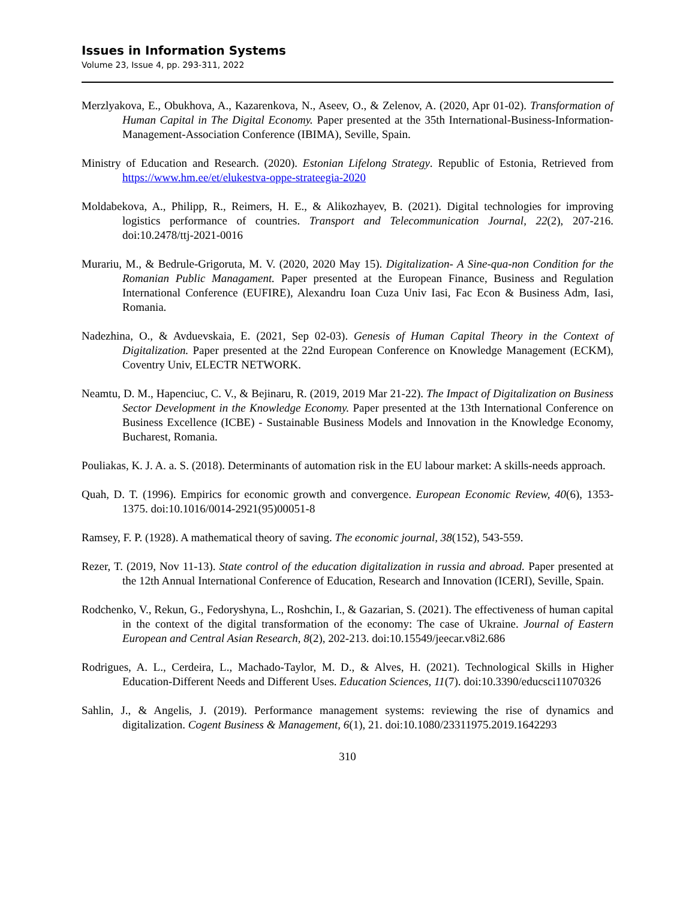Issues in Information Systems
Volume 23, Issue 4, pp. 293-311, 2022
Merzlyakova, E., Obukhova, A., Kazarenkova, N., Aseev, O., & Zelenov, A. (2020, Apr 01-02). Transformation of Human Capital in The Digital Economy. Paper presented at the 35th International-Business-Information-Management-Association Conference (IBIMA), Seville, Spain.
Ministry of Education and Research. (2020). Estonian Lifelong Strategy. Republic of Estonia, Retrieved from https://www.hm.ee/et/elukestva-oppe-strateegia-2020
Moldabekova, A., Philipp, R., Reimers, H. E., & Alikozhayev, B. (2021). Digital technologies for improving logistics performance of countries. Transport and Telecommunication Journal, 22(2), 207-216. doi:10.2478/ttj-2021-0016
Murariu, M., & Bedrule-Grigoruta, M. V. (2020, 2020 May 15). Digitalization- A Sine-qua-non Condition for the Romanian Public Managament. Paper presented at the European Finance, Business and Regulation International Conference (EUFIRE), Alexandru Ioan Cuza Univ Iasi, Fac Econ & Business Adm, Iasi, Romania.
Nadezhina, O., & Avduevskaia, E. (2021, Sep 02-03). Genesis of Human Capital Theory in the Context of Digitalization. Paper presented at the 22nd European Conference on Knowledge Management (ECKM), Coventry Univ, ELECTR NETWORK.
Neamtu, D. M., Hapenciuc, C. V., & Bejinaru, R. (2019, 2019 Mar 21-22). The Impact of Digitalization on Business Sector Development in the Knowledge Economy. Paper presented at the 13th International Conference on Business Excellence (ICBE) - Sustainable Business Models and Innovation in the Knowledge Economy, Bucharest, Romania.
Pouliakas, K. J. A. a. S. (2018). Determinants of automation risk in the EU labour market: A skills-needs approach.
Quah, D. T. (1996). Empirics for economic growth and convergence. European Economic Review, 40(6), 1353-1375. doi:10.1016/0014-2921(95)00051-8
Ramsey, F. P. (1928). A mathematical theory of saving. The economic journal, 38(152), 543-559.
Rezer, T. (2019, Nov 11-13). State control of the education digitalization in russia and abroad. Paper presented at the 12th Annual International Conference of Education, Research and Innovation (ICERI), Seville, Spain.
Rodchenko, V., Rekun, G., Fedoryshyna, L., Roshchin, I., & Gazarian, S. (2021). The effectiveness of human capital in the context of the digital transformation of the economy: The case of Ukraine. Journal of Eastern European and Central Asian Research, 8(2), 202-213. doi:10.15549/jeecar.v8i2.686
Rodrigues, A. L., Cerdeira, L., Machado-Taylor, M. D., & Alves, H. (2021). Technological Skills in Higher Education-Different Needs and Different Uses. Education Sciences, 11(7). doi:10.3390/educsci11070326
Sahlin, J., & Angelis, J. (2019). Performance management systems: reviewing the rise of dynamics and digitalization. Cogent Business & Management, 6(1), 21. doi:10.1080/23311975.2019.1642293
310